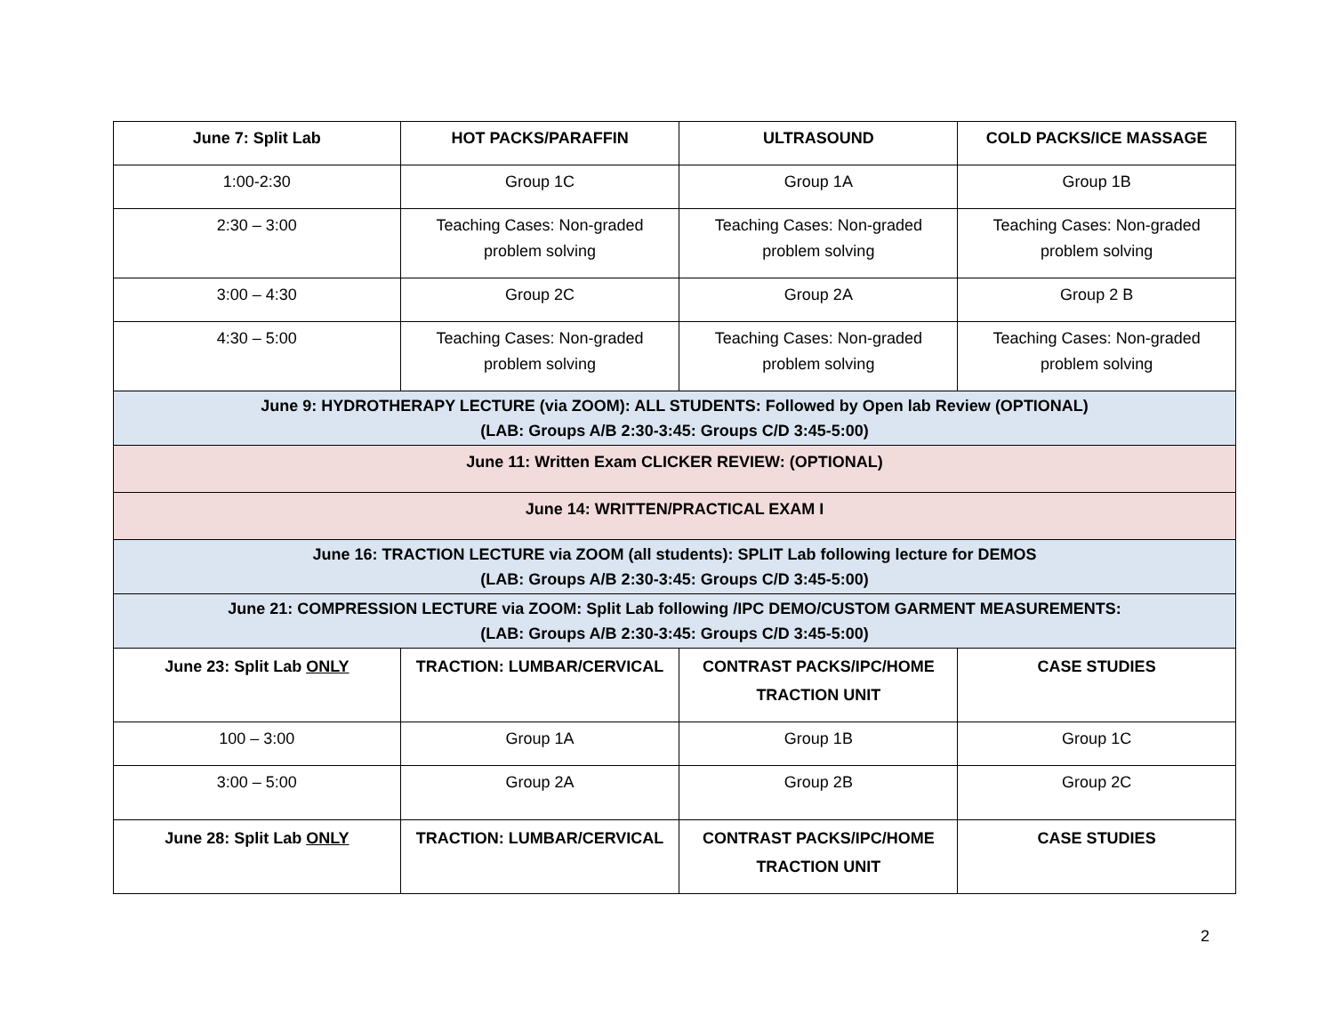| June 7: Split Lab | HOT PACKS/PARAFFIN | ULTRASOUND | COLD PACKS/ICE MASSAGE |
| --- | --- | --- | --- |
| 1:00-2:30 | Group 1C | Group 1A | Group 1B |
| 2:30 – 3:00 | Teaching Cases: Non-graded problem solving | Teaching Cases: Non-graded problem solving | Teaching Cases: Non-graded problem solving |
| 3:00 – 4:30 | Group 2C | Group 2A | Group 2 B |
| 4:30 – 5:00 | Teaching Cases: Non-graded problem solving | Teaching Cases: Non-graded problem solving | Teaching Cases: Non-graded problem solving |
| June 9: HYDROTHERAPY LECTURE (via ZOOM): ALL STUDENTS: Followed by Open lab Review (OPTIONAL) (LAB: Groups A/B 2:30-3:45: Groups C/D 3:45-5:00) | | | |
| June 11: Written Exam CLICKER REVIEW: (OPTIONAL) | | | |
| June 14: WRITTEN/PRACTICAL EXAM I | | | |
| June 16: TRACTION LECTURE via ZOOM (all students): SPLIT Lab following lecture for DEMOS (LAB: Groups A/B 2:30-3:45: Groups C/D 3:45-5:00) | | | |
| June 21: COMPRESSION LECTURE via ZOOM: Split Lab following /IPC DEMO/CUSTOM GARMENT MEASUREMENTS: (LAB: Groups A/B 2:30-3:45: Groups C/D 3:45-5:00) | | | |
| June 23: Split Lab ONLY | TRACTION: LUMBAR/CERVICAL | CONTRAST PACKS/IPC/HOME TRACTION UNIT | CASE STUDIES |
| 100 – 3:00 | Group 1A | Group 1B | Group 1C |
| 3:00 – 5:00 | Group 2A | Group 2B | Group 2C |
| June 28: Split Lab ONLY | TRACTION: LUMBAR/CERVICAL | CONTRAST PACKS/IPC/HOME TRACTION UNIT | CASE STUDIES |
2